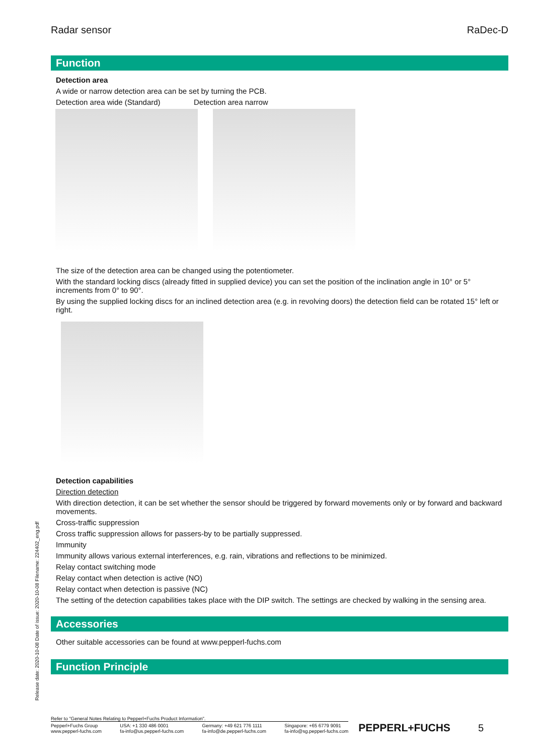Radar sensor RaDec-D
Function
Detection area
A wide or narrow detection area can be set by turning the PCB.
Detection area wide (Standard) Detection area narrow
The size of the detection area can be changed using the potentiometer.
With the standard locking discs (already fitted in supplied device) you can set the position of the inclination angle in 10° or 5° increments from 0° to 90°.
By using the supplied locking discs for an inclined detection area (e.g. in revolving doors) the detection field can be rotated 15° left or right.
Detection capabilities
Direction detection
With direction detection, it can be set whether the sensor should be triggered by forward movements only or by forward and backward movements.
Cross-traffic suppression
Cross traffic suppression allows for passers-by to be partially suppressed.
Immunity
Immunity allows various external interferences, e.g. rain, vibrations and reflections to be minimized.
Relay contact switching mode
Relay contact when detection is active (NO)
Relay contact when detection is passive (NC)
The setting of the detection capabilities takes place with the DIP switch. The settings are checked by walking in the sensing area.
Accessories
Other suitable accessories can be found at www.pepperl-fuchs.com
Function Principle
Release date: 2020-10-08 Date of issue: 2020-10-08 Filename: 224402_eng.pdf
Refer to "General Notes Relating to Pepperl+Fuchs Product Information".
Pepperl+Fuchs Group
www.pepperl-fuchs.com USA: +1 330 486 0001
fa-info@us.pepperl-fuchs.com Germany: +49 621 776 1111
fa-info@de.pepperl-fuchs.com Singapore: +65 6779 9091
fa-info@sg.pepperl-fuchs.com
PEPPERL+FUCHS 5